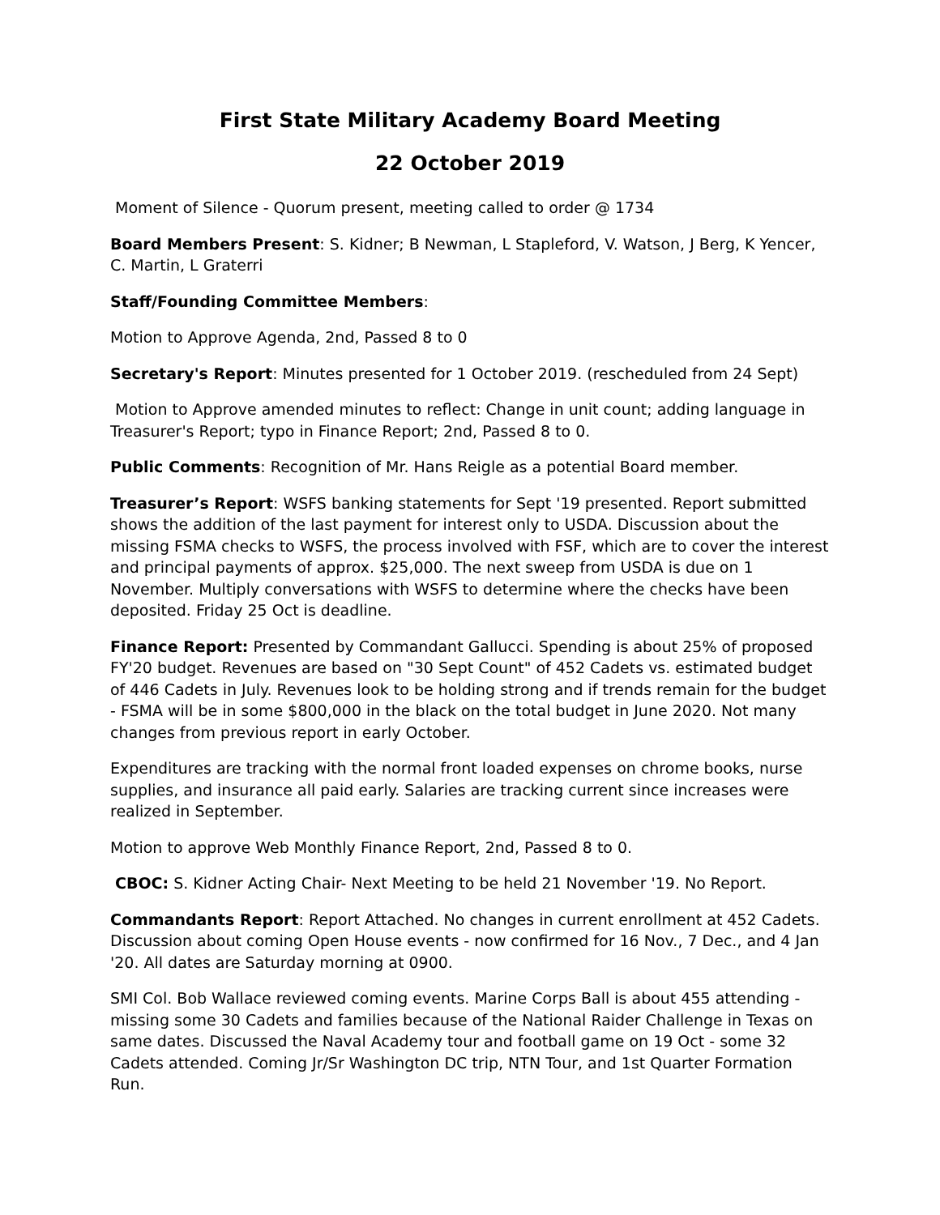First State Military Academy Board Meeting
22 October 2019
Moment of Silence - Quorum present, meeting called to order @ 1734
Board Members Present: S. Kidner; B Newman, L Stapleford, V. Watson, J Berg, K Yencer, C. Martin, L Graterri
Staff/Founding Committee Members:
Motion to Approve Agenda, 2nd, Passed 8 to 0
Secretary's Report: Minutes presented for 1 October 2019. (rescheduled from 24 Sept)
Motion to Approve amended minutes to reflect: Change in unit count; adding language in Treasurer's Report; typo in Finance Report; 2nd, Passed 8 to 0.
Public Comments: Recognition of Mr. Hans Reigle as a potential Board member.
Treasurer’s Report: WSFS banking statements for Sept '19 presented. Report submitted shows the addition of the last payment for interest only to USDA. Discussion about the missing FSMA checks to WSFS, the process involved with FSF, which are to cover the interest and principal payments of approx. $25,000. The next sweep from USDA is due on 1 November. Multiply conversations with WSFS to determine where the checks have been deposited. Friday 25 Oct is deadline.
Finance Report: Presented by Commandant Gallucci. Spending is about 25% of proposed FY'20 budget. Revenues are based on "30 Sept Count" of 452 Cadets vs. estimated budget of 446 Cadets in July. Revenues look to be holding strong and if trends remain for the budget - FSMA will be in some $800,000 in the black on the total budget in June 2020. Not many changes from previous report in early October.
Expenditures are tracking with the normal front loaded expenses on chrome books, nurse supplies, and insurance all paid early. Salaries are tracking current since increases were realized in September.
Motion to approve Web Monthly Finance Report, 2nd, Passed 8 to 0.
CBOC: S. Kidner Acting Chair- Next Meeting to be held 21 November '19. No Report.
Commandants Report: Report Attached. No changes in current enrollment at 452 Cadets. Discussion about coming Open House events - now confirmed for 16 Nov., 7 Dec., and 4 Jan '20. All dates are Saturday morning at 0900.
SMI Col. Bob Wallace reviewed coming events. Marine Corps Ball is about 455 attending - missing some 30 Cadets and families because of the National Raider Challenge in Texas on same dates. Discussed the Naval Academy tour and football game on 19 Oct - some 32 Cadets attended. Coming Jr/Sr Washington DC trip, NTN Tour, and 1st Quarter Formation Run.